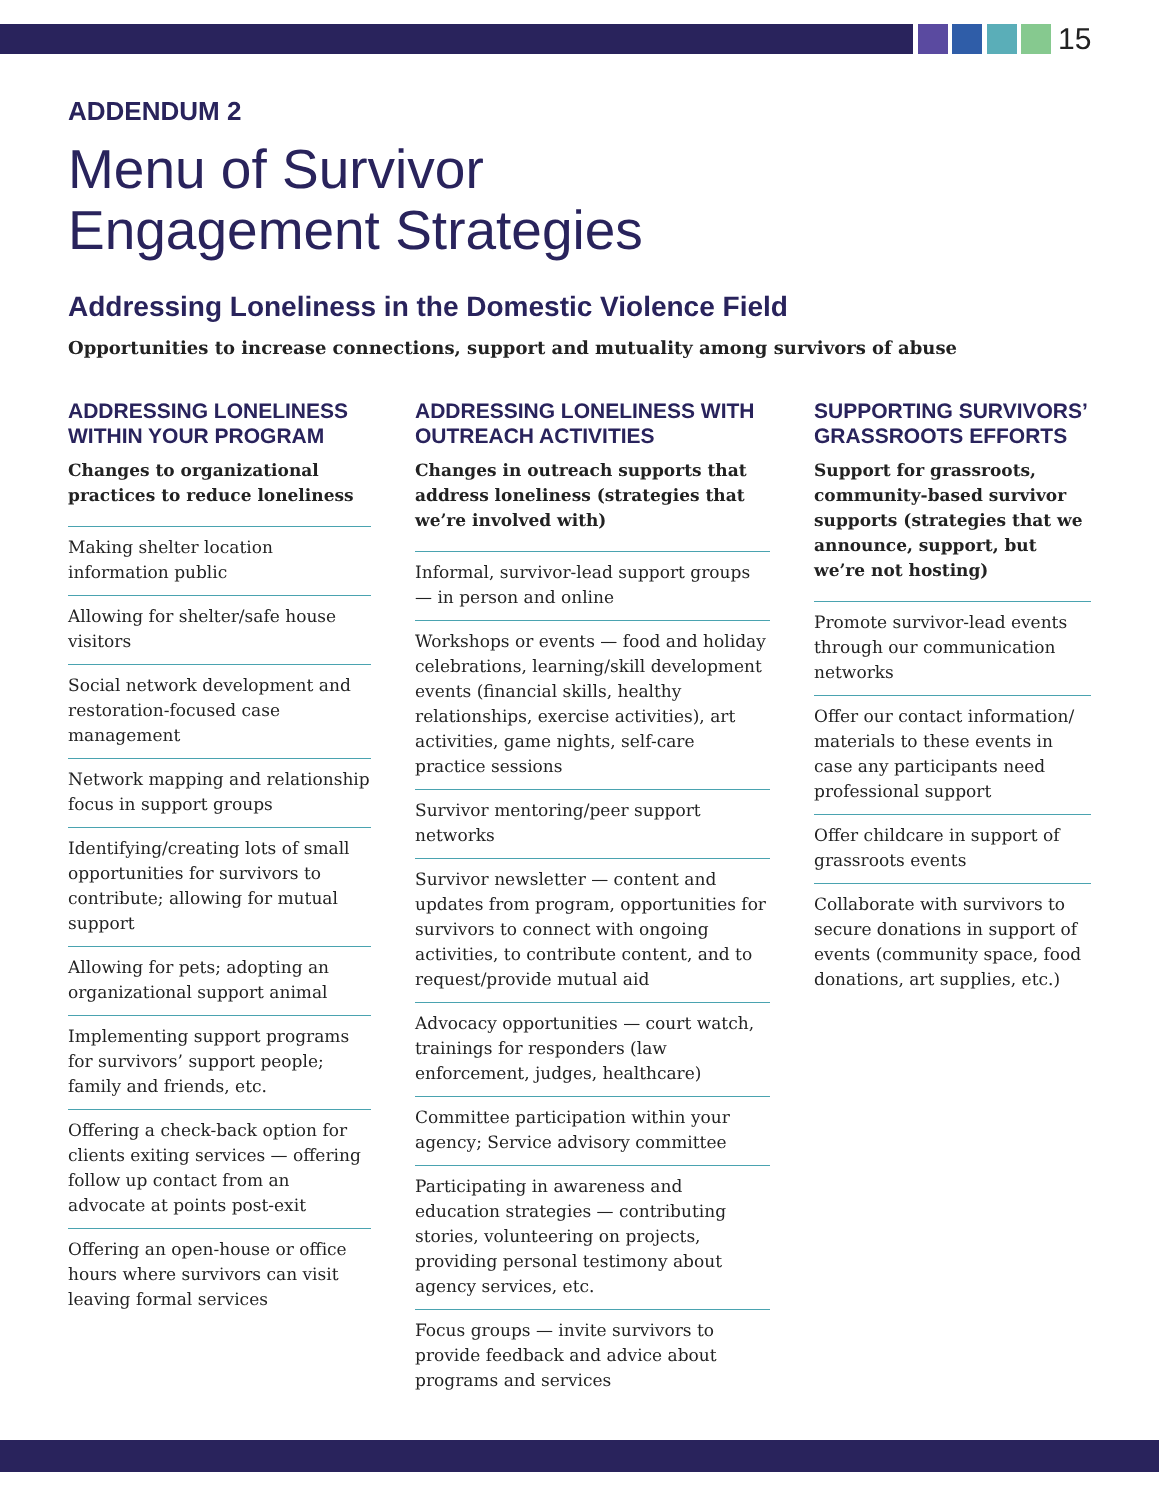15
ADDENDUM 2
Menu of Survivor
Engagement Strategies
Addressing Loneliness in the Domestic Violence Field
Opportunities to increase connections, support and mutuality among survivors of abuse
ADDRESSING LONELINESS WITHIN YOUR PROGRAM
Changes to organizational practices to reduce loneliness
Making shelter location information public
Allowing for shelter/safe house visitors
Social network development and restoration-focused case management
Network mapping and relationship focus in support groups
Identifying/creating lots of small opportunities for survivors to contribute; allowing for mutual support
Allowing for pets; adopting an organizational support animal
Implementing support programs for survivors’ support people; family and friends, etc.
Offering a check-back option for clients exiting services — offering follow up contact from an advocate at points post-exit
Offering an open-house or office hours where survivors can visit leaving formal services
ADDRESSING LONELINESS WITH OUTREACH ACTIVITIES
Changes in outreach supports that address loneliness (strategies that we’re involved with)
Informal, survivor-lead support groups — in person and online
Workshops or events — food and holiday celebrations, learning/skill development events (financial skills, healthy relationships, exercise activities), art activities, game nights, self-care practice sessions
Survivor mentoring/peer support networks
Survivor newsletter — content and updates from program, opportunities for survivors to connect with ongoing activities, to contribute content, and to request/provide mutual aid
Advocacy opportunities — court watch, trainings for responders (law enforcement, judges, healthcare)
Committee participation within your agency; Service advisory committee
Participating in awareness and education strategies — contributing stories, volunteering on projects, providing personal testimony about agency services, etc.
Focus groups — invite survivors to provide feedback and advice about programs and services
SUPPORTING SURVIVORS’ GRASSROOTS EFFORTS
Support for grassroots, community-based survivor supports (strategies that we announce, support, but we’re not hosting)
Promote survivor-lead events through our communication networks
Offer our contact information/ materials to these events in case any participants need professional support
Offer childcare in support of grassroots events
Collaborate with survivors to secure donations in support of events (community space, food donations, art supplies, etc.)